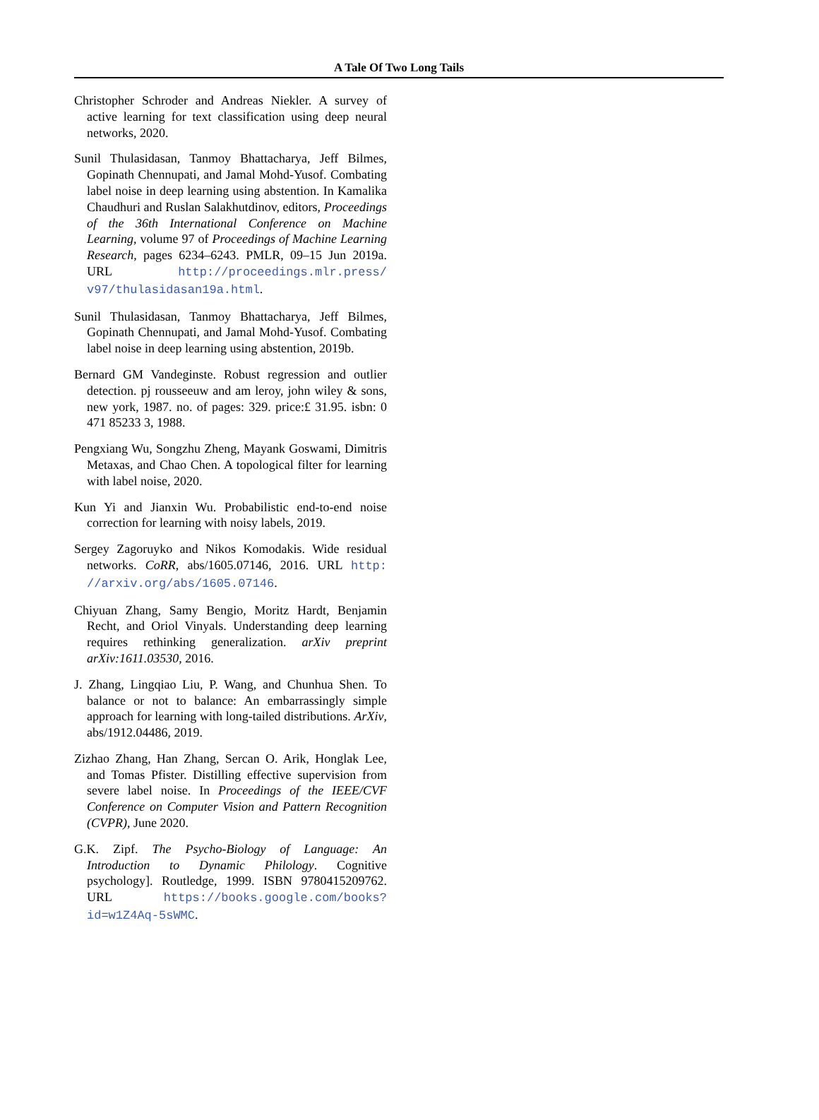A Tale Of Two Long Tails
Christopher Schroder and Andreas Niekler. A survey of active learning for text classification using deep neural networks, 2020.
Sunil Thulasidasan, Tanmoy Bhattacharya, Jeff Bilmes, Gopinath Chennupati, and Jamal Mohd-Yusof. Combating label noise in deep learning using abstention. In Kamalika Chaudhuri and Ruslan Salakhutdinov, editors, Proceedings of the 36th International Conference on Machine Learning, volume 97 of Proceedings of Machine Learning Research, pages 6234–6243. PMLR, 09–15 Jun 2019a. URL http://proceedings.mlr.press/ v97/thulasidasan19a.html.
Sunil Thulasidasan, Tanmoy Bhattacharya, Jeff Bilmes, Gopinath Chennupati, and Jamal Mohd-Yusof. Combating label noise in deep learning using abstention, 2019b.
Bernard GM Vandeginste. Robust regression and outlier detection. pj rousseeuw and am leroy, john wiley & sons, new york, 1987. no. of pages: 329. price:£ 31.95. isbn: 0 471 85233 3, 1988.
Pengxiang Wu, Songzhu Zheng, Mayank Goswami, Dimitris Metaxas, and Chao Chen. A topological filter for learning with label noise, 2020.
Kun Yi and Jianxin Wu. Probabilistic end-to-end noise correction for learning with noisy labels, 2019.
Sergey Zagoruyko and Nikos Komodakis. Wide residual networks. CoRR, abs/1605.07146, 2016. URL http: //arxiv.org/abs/1605.07146.
Chiyuan Zhang, Samy Bengio, Moritz Hardt, Benjamin Recht, and Oriol Vinyals. Understanding deep learning requires rethinking generalization. arXiv preprint arXiv:1611.03530, 2016.
J. Zhang, Lingqiao Liu, P. Wang, and Chunhua Shen. To balance or not to balance: An embarrassingly simple approach for learning with long-tailed distributions. ArXiv, abs/1912.04486, 2019.
Zizhao Zhang, Han Zhang, Sercan O. Arik, Honglak Lee, and Tomas Pfister. Distilling effective supervision from severe label noise. In Proceedings of the IEEE/CVF Conference on Computer Vision and Pattern Recognition (CVPR), June 2020.
G.K. Zipf. The Psycho-Biology of Language: An Introduction to Dynamic Philology. Cognitive psychology]. Routledge, 1999. ISBN 9780415209762. URL https://books.google.com/books? id=w1Z4Aq-5sWMC.